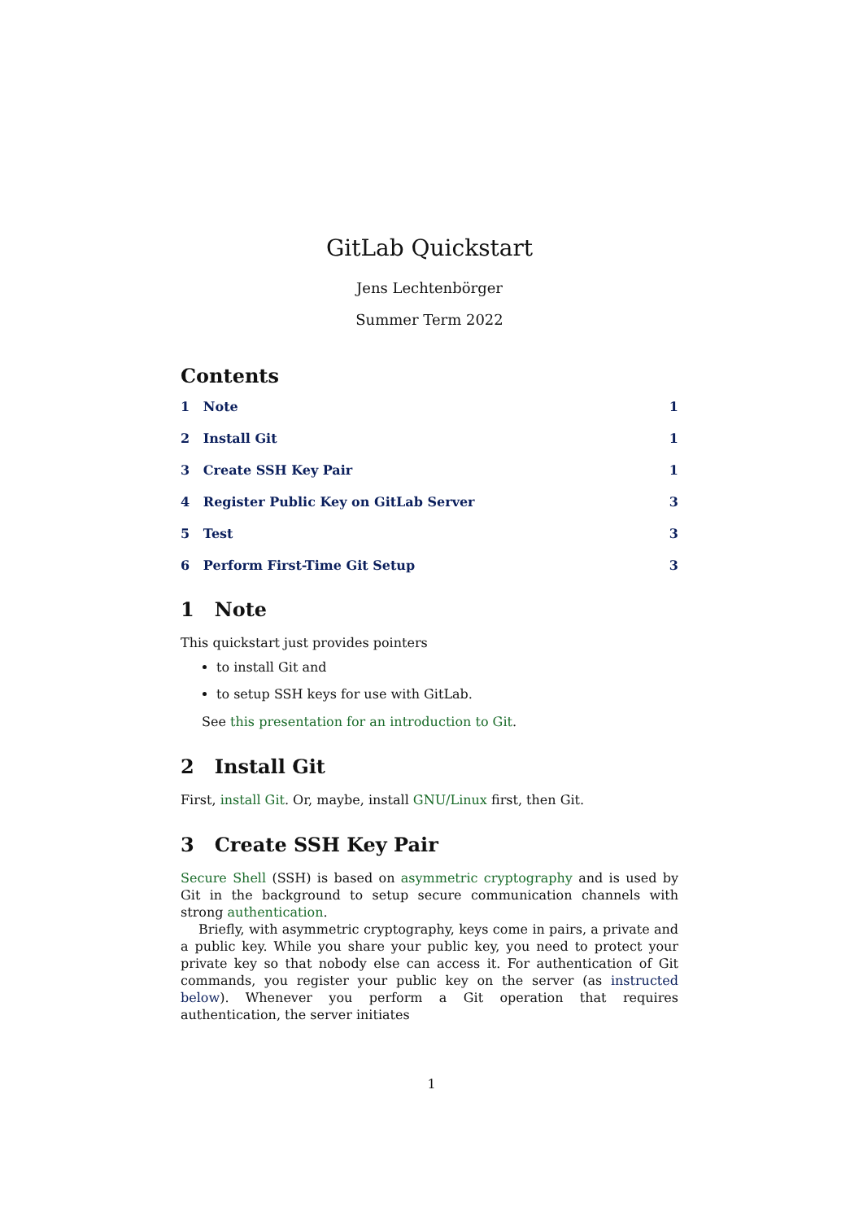GitLab Quickstart
Jens Lechtenbörger
Summer Term 2022
Contents
1 Note 1
2 Install Git 1
3 Create SSH Key Pair 1
4 Register Public Key on GitLab Server 3
5 Test 3
6 Perform First-Time Git Setup 3
1 Note
This quickstart just provides pointers
to install Git and
to setup SSH keys for use with GitLab.
See this presentation for an introduction to Git.
2 Install Git
First, install Git. Or, maybe, install GNU/Linux first, then Git.
3 Create SSH Key Pair
Secure Shell (SSH) is based on asymmetric cryptography and is used by Git in the background to setup secure communication channels with strong authentication.
Briefly, with asymmetric cryptography, keys come in pairs, a private and a public key. While you share your public key, you need to protect your private key so that nobody else can access it. For authentication of Git commands, you register your public key on the server (as instructed below). Whenever you perform a Git operation that requires authentication, the server initiates
1